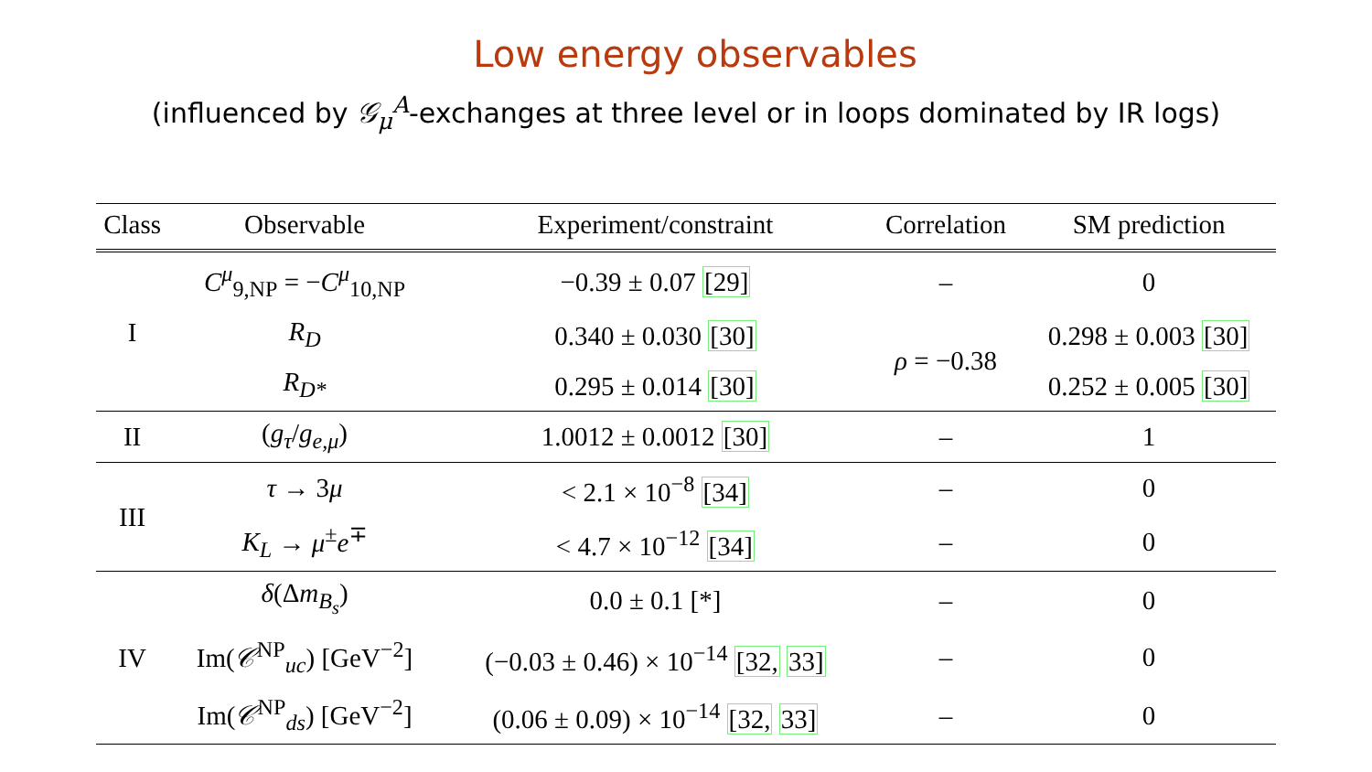Low energy observables
(influenced by 𝒢<sub>μ</sub><sup>A</sup>-exchanges at three level or in loops dominated by IR logs)
| Class | Observable | Experiment/constraint | Correlation | SM prediction |
| --- | --- | --- | --- | --- |
| I | C<sup>μ</sup><sub>9,NP</sub> = − C<sup>μ</sup><sub>10,NP</sub> | −0.39 ± 0.07 [29] | – | 0 |
| | R<sub>D</sub> | 0.340 ± 0.030 [30] | ρ = −0.38 | 0.298 ± 0.003 [30] |
| | R<sub>D*</sub> | 0.295 ± 0.014 [30] | | 0.252 ± 0.005 [30] |
| II | ( g<sub>τ</sub> / g<sub>e,μ</sub> ) | 1.0012 ± 0.0012 [30] | – | 1 |
| III | τ → 3 μ | < 2.1 × 10<sup>−8</sup> [34] | – | 0 |
| | K<sub>L</sub> → μ<sup>±</sup> e<sup>∓</sup> | < 4.7 × 10<sup>−12</sup> [34] | – | 0 |
| IV | δ (Δ m<sub>B<sub>s</sub></sub> ) | 0.0 ± 0.1 [*] | – | 0 |
| | Im( 𝒞<sup>NP</sup><sub>uc</sub>) [GeV<sup>−2</sup>] | (−0.03 ± 0.46) × 10<sup>−14</sup> [32, 33] | – | 0 |
| | Im( 𝒞<sup>NP</sup><sub>ds</sub>) [GeV<sup>−2</sup>] | (0.06 ± 0.09) × 10<sup>−14</sup> [32, 33] | – | 0 |